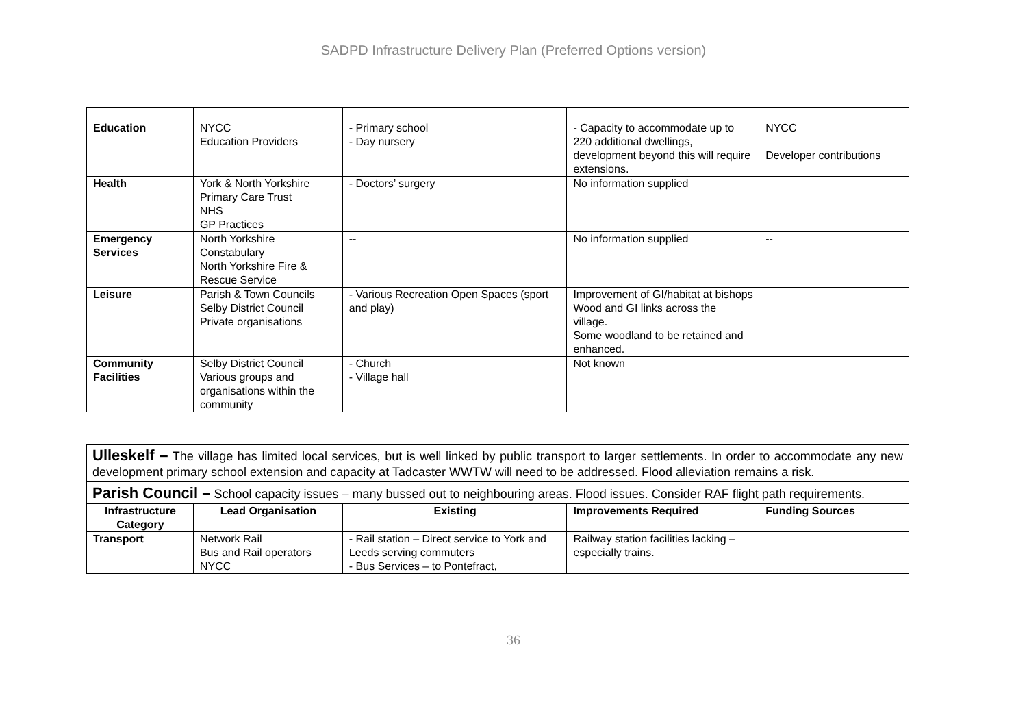SADPD Infrastructure Delivery Plan (Preferred Options version)
| Education | NYCC Education Providers | - Primary school - Day nursery | - Capacity to accommodate up to 220 additional dwellings, development beyond this will require extensions. | NYCC Developer contributions |
| Health | York & North Yorkshire Primary Care Trust NHS GP Practices | - Doctors’ surgery | No information supplied | |
| Emergency Services | North Yorkshire Constabulary North Yorkshire Fire & Rescue Service | -- | No information supplied | -- |
| Leisure | Parish & Town Councils Selby District Council Private organisations | - Various Recreation Open Spaces (sport and play) | Improvement of GI/habitat at bishops Wood and GI links across the village. Some woodland to be retained and enhanced. | |
| Community Facilities | Selby District Council Various groups and organisations within the community | - Church - Village hall | Not known | |
Ulleskelf – The village has limited local services, but is well linked by public transport to larger settlements. In order to accommodate any new development primary school extension and capacity at Tadcaster WWTW will need to be addressed. Flood alleviation remains a risk.
Parish Council – School capacity issues – many bussed out to neighbouring areas. Flood issues. Consider RAF flight path requirements.
| Infrastructure Category | Lead Organisation | Existing | Improvements Required | Funding Sources |
| --- | --- | --- | --- | --- |
| Transport | Network Rail Bus and Rail operators NYCC | - Rail station – Direct service to York and Leeds serving commuters - Bus Services – to Pontefract, | Railway station facilities lacking – especially trains. | |
36